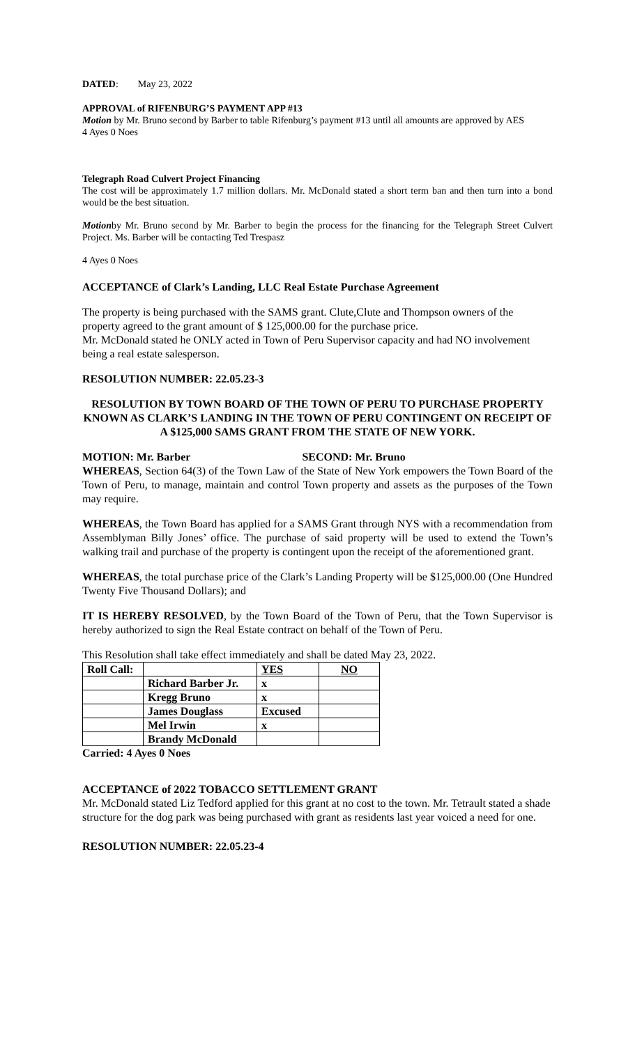DATED: May 23, 2022
APPROVAL of RIFENBURG’S PAYMENT APP #13
Motion by Mr. Bruno second by Barber to table Rifenburg’s payment #13 until all amounts are approved by AES
4 Ayes 0 Noes
Telegraph Road Culvert Project Financing
The cost will be approximately 1.7 million dollars. Mr. McDonald stated a short term ban and then turn into a bond would be the best situation.
Motionby Mr. Bruno second by Mr. Barber to begin the process for the financing for the Telegraph Street Culvert Project. Ms. Barber will be contacting Ted Trespasz
4 Ayes 0 Noes
ACCEPTANCE of Clark’s Landing, LLC Real Estate Purchase Agreement
The property is being purchased with the SAMS grant. Clute,Clute and Thompson owners of the property agreed to the grant amount of $ 125,000.00 for the purchase price.
Mr. McDonald stated he ONLY acted in Town of Peru Supervisor capacity and had NO involvement being a real estate salesperson.
RESOLUTION NUMBER: 22.05.23-3
RESOLUTION BY TOWN BOARD OF THE TOWN OF PERU TO PURCHASE PROPERTY KNOWN AS CLARK’S LANDING IN THE TOWN OF PERU CONTINGENT ON RECEIPT OF A $125,000 SAMS GRANT FROM THE STATE OF NEW YORK.
MOTION: Mr. Barber SECOND: Mr. Bruno
WHEREAS, Section 64(3) of the Town Law of the State of New York empowers the Town Board of the Town of Peru, to manage, maintain and control Town property and assets as the purposes of the Town may require.
WHEREAS, the Town Board has applied for a SAMS Grant through NYS with a recommendation from Assemblyman Billy Jones’ office. The purchase of said property will be used to extend the Town’s walking trail and purchase of the property is contingent upon the receipt of the aforementioned grant.
WHEREAS, the total purchase price of the Clark’s Landing Property will be $125,000.00 (One Hundred Twenty Five Thousand Dollars); and
IT IS HEREBY RESOLVED, by the Town Board of the Town of Peru, that the Town Supervisor is hereby authorized to sign the Real Estate contract on behalf of the Town of Peru.
This Resolution shall take effect immediately and shall be dated May 23, 2022.
| Roll Call: | | YES | NO |
| | Richard Barber Jr. | x | |
| | Kregg Bruno | x | |
| | James Douglass | Excused | |
| | Mel Irwin | x | |
| | Brandy McDonald | | |
Carried: 4 Ayes 0 Noes
ACCEPTANCE of 2022 TOBACCO SETTLEMENT GRANT
Mr. McDonald stated Liz Tedford applied for this grant at no cost to the town. Mr. Tetrault stated a shade structure for the dog park was being purchased with grant as residents last year voiced a need for one.
RESOLUTION NUMBER: 22.05.23-4